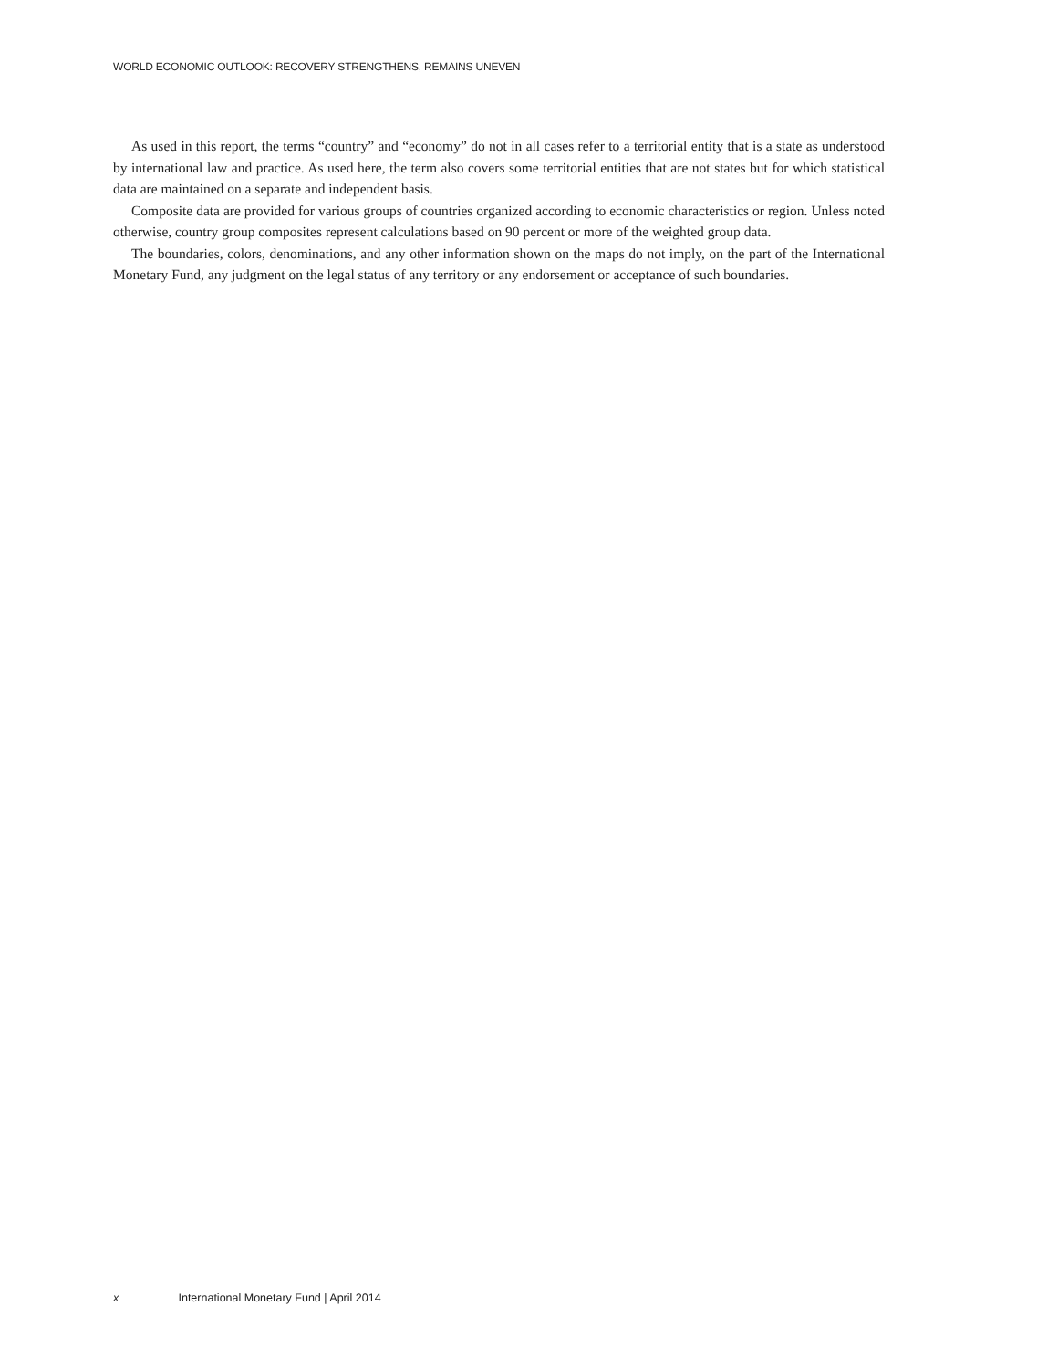WORLD ECONOMIC OUTLOOK: RECOVERY STRENGTHENS, REMAINS UNEVEN
As used in this report, the terms “country” and “economy” do not in all cases refer to a territorial entity that is a state as understood by international law and practice. As used here, the term also covers some territorial entities that are not states but for which statistical data are maintained on a separate and independent basis.
Composite data are provided for various groups of countries organized according to economic characteristics or region. Unless noted otherwise, country group composites represent calculations based on 90 percent or more of the weighted group data.
The boundaries, colors, denominations, and any other information shown on the maps do not imply, on the part of the International Monetary Fund, any judgment on the legal status of any territory or any endorsement or acceptance of such boundaries.
x International Monetary Fund | April 2014